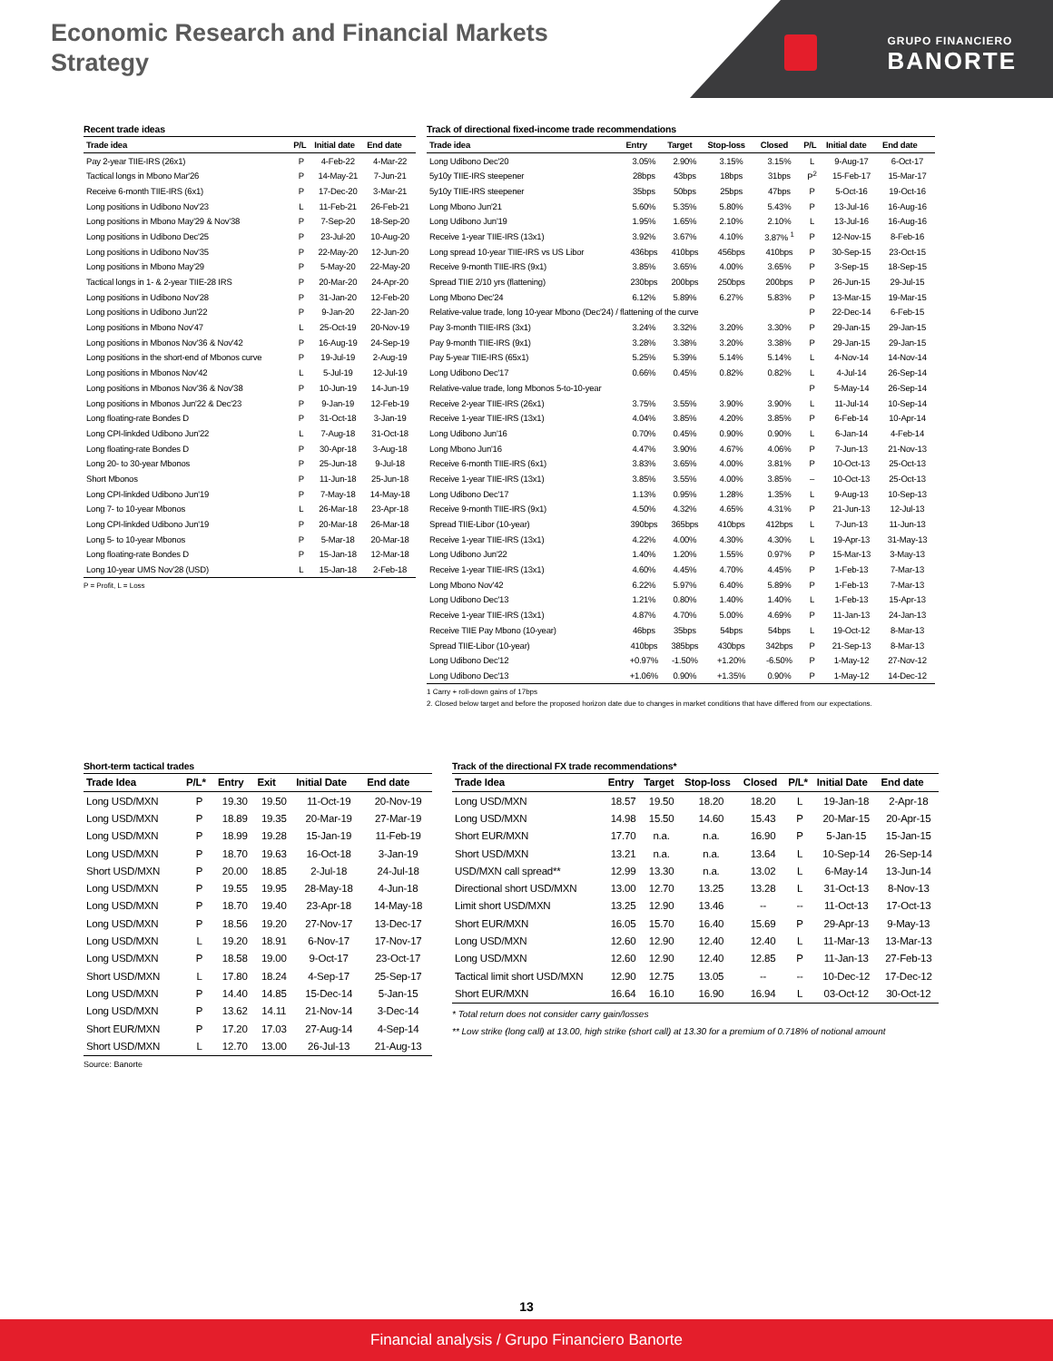Economic Research and Financial Markets
Strategy
GRUPO FINANCIERO
BANORTE
Recent trade ideas
| Trade idea | P/L | Initial date | End date |
| --- | --- | --- | --- |
| Pay 2-year TIIE-IRS (26x1) | P | 4-Feb-22 | 4-Mar-22 |
| Tactical longs in Mbono Mar'26 | P | 14-May-21 | 7-Jun-21 |
| Receive 6-month TIIE-IRS (6x1) | P | 17-Dec-20 | 3-Mar-21 |
| Long positions in Udibono Nov'23 | L | 11-Feb-21 | 26-Feb-21 |
| Long positions in Mbono May'29 & Nov'38 | P | 7-Sep-20 | 18-Sep-20 |
| Long positions in Udibono Dec'25 | P | 23-Jul-20 | 10-Aug-20 |
| Long positions in Udibono Nov'35 | P | 22-May-20 | 12-Jun-20 |
| Long positions in Mbono May'29 | P | 5-May-20 | 22-May-20 |
| Tactical longs in 1- & 2-year TIIE-28 IRS | P | 20-Mar-20 | 24-Apr-20 |
| Long positions in Udibono Nov'28 | P | 31-Jan-20 | 12-Feb-20 |
| Long positions in Udibono Jun'22 | P | 9-Jan-20 | 22-Jan-20 |
| Long positions in Mbono Nov'47 | L | 25-Oct-19 | 20-Nov-19 |
| Long positions in Mbonos Nov'36 & Nov'42 | P | 16-Aug-19 | 24-Sep-19 |
| Long positions in the short-end of Mbonos curve | P | 19-Jul-19 | 2-Aug-19 |
| Long positions in Mbonos Nov'42 | L | 5-Jul-19 | 12-Jul-19 |
| Long positions in Mbonos Nov'36 & Nov'38 | P | 10-Jun-19 | 14-Jun-19 |
| Long positions in Mbonos Jun'22 & Dec'23 | P | 9-Jan-19 | 12-Feb-19 |
| Long floating-rate Bondes D | P | 31-Oct-18 | 3-Jan-19 |
| Long CPI-linkded Udibono Jun'22 | L | 7-Aug-18 | 31-Oct-18 |
| Long floating-rate Bondes D | P | 30-Apr-18 | 3-Aug-18 |
| Long 20- to 30-year Mbonos | P | 25-Jun-18 | 9-Jul-18 |
| Short Mbonos | P | 11-Jun-18 | 25-Jun-18 |
| Long CPI-linkded Udibono Jun'19 | P | 7-May-18 | 14-May-18 |
| Long 7- to 10-year Mbonos | L | 26-Mar-18 | 23-Apr-18 |
| Long CPI-linkded Udibono Jun'19 | P | 20-Mar-18 | 26-Mar-18 |
| Long 5- to 10-year Mbonos | P | 5-Mar-18 | 20-Mar-18 |
| Long floating-rate Bondes D | P | 15-Jan-18 | 12-Mar-18 |
| Long 10-year UMS Nov'28 (USD) | L | 15-Jan-18 | 2-Feb-18 |
P = Profit, L = Loss
Track of directional fixed-income trade recommendations
| Trade idea | Entry | Target | Stop-loss | Closed | P/L | Initial date | End date |
| --- | --- | --- | --- | --- | --- | --- | --- |
| Long Udibono Dec'20 | 3.05% | 2.90% | 3.15% | 3.15% | L | 9-Aug-17 | 6-Oct-17 |
| 5y10y TIIE-IRS steepener | 28bps | 43bps | 18bps | 31bps | P<sup>2</sup> | 15-Feb-17 | 15-Mar-17 |
| 5y10y TIIE-IRS steepener | 35bps | 50bps | 25bps | 47bps | P | 5-Oct-16 | 19-Oct-16 |
| Long Mbono Jun'21 | 5.60% | 5.35% | 5.80% | 5.43% | P | 13-Jul-16 | 16-Aug-16 |
| Long Udibono Jun'19 | 1.95% | 1.65% | 2.10% | 2.10% | L | 13-Jul-16 | 16-Aug-16 |
| Receive 1-year TIIE-IRS (13x1) | 3.92% | 3.67% | 4.10% | 3.87% <sup>1</sup> | P | 12-Nov-15 | 8-Feb-16 |
| Long spread 10-year TIIE-IRS vs US Libor | 436bps | 410bps | 456bps | 410bps | P | 30-Sep-15 | 23-Oct-15 |
| Receive 9-month TIIE-IRS (9x1) | 3.85% | 3.65% | 4.00% | 3.65% | P | 3-Sep-15 | 18-Sep-15 |
| Spread TIIE 2/10 yrs (flattening) | 230bps | 200bps | 250bps | 200bps | P | 26-Jun-15 | 29-Jul-15 |
| Long Mbono Dec'24 | 6.12% | 5.89% | 6.27% | 5.83% | P | 13-Mar-15 | 19-Mar-15 |
| Relative-value trade, long 10-year Mbono (Dec'24) / flattening of the curve | | | | | P | 22-Dec-14 | 6-Feb-15 |
| Pay 3-month TIIE-IRS (3x1) | 3.24% | 3.32% | 3.20% | 3.30% | P | 29-Jan-15 | 29-Jan-15 |
| Pay 9-month TIIE-IRS (9x1) | 3.28% | 3.38% | 3.20% | 3.38% | P | 29-Jan-15 | 29-Jan-15 |
| Pay 5-year TIIE-IRS (65x1) | 5.25% | 5.39% | 5.14% | 5.14% | L | 4-Nov-14 | 14-Nov-14 |
| Long Udibono Dec'17 | 0.66% | 0.45% | 0.82% | 0.82% | L | 4-Jul-14 | 26-Sep-14 |
| Relative-value trade, long Mbonos 5-to-10-year | | | | | P | 5-May-14 | 26-Sep-14 |
| Receive 2-year TIIE-IRS (26x1) | 3.75% | 3.55% | 3.90% | 3.90% | L | 11-Jul-14 | 10-Sep-14 |
| Receive 1-year TIIE-IRS (13x1) | 4.04% | 3.85% | 4.20% | 3.85% | P | 6-Feb-14 | 10-Apr-14 |
| Long Udibono Jun'16 | 0.70% | 0.45% | 0.90% | 0.90% | L | 6-Jan-14 | 4-Feb-14 |
| Long Mbono Jun'16 | 4.47% | 3.90% | 4.67% | 4.06% | P | 7-Jun-13 | 21-Nov-13 |
| Receive 6-month TIIE-IRS (6x1) | 3.83% | 3.65% | 4.00% | 3.81% | P | 10-Oct-13 | 25-Oct-13 |
| Receive 1-year TIIE-IRS (13x1) | 3.85% | 3.55% | 4.00% | 3.85% | – | 10-Oct-13 | 25-Oct-13 |
| Long Udibono Dec'17 | 1.13% | 0.95% | 1.28% | 1.35% | L | 9-Aug-13 | 10-Sep-13 |
| Receive 9-month TIIE-IRS (9x1) | 4.50% | 4.32% | 4.65% | 4.31% | P | 21-Jun-13 | 12-Jul-13 |
| Spread TIIE-Libor (10-year) | 390bps | 365bps | 410bps | 412bps | L | 7-Jun-13 | 11-Jun-13 |
| Receive 1-year TIIE-IRS (13x1) | 4.22% | 4.00% | 4.30% | 4.30% | L | 19-Apr-13 | 31-May-13 |
| Long Udibono Jun'22 | 1.40% | 1.20% | 1.55% | 0.97% | P | 15-Mar-13 | 3-May-13 |
| Receive 1-year TIIE-IRS (13x1) | 4.60% | 4.45% | 4.70% | 4.45% | P | 1-Feb-13 | 7-Mar-13 |
| Long Mbono Nov'42 | 6.22% | 5.97% | 6.40% | 5.89% | P | 1-Feb-13 | 7-Mar-13 |
| Long Udibono Dec'13 | 1.21% | 0.80% | 1.40% | 1.40% | L | 1-Feb-13 | 15-Apr-13 |
| Receive 1-year TIIE-IRS (13x1) | 4.87% | 4.70% | 5.00% | 4.69% | P | 11-Jan-13 | 24-Jan-13 |
| Receive TIIE Pay Mbono (10-year) | 46bps | 35bps | 54bps | 54bps | L | 19-Oct-12 | 8-Mar-13 |
| Spread TIIE-Libor (10-year) | 410bps | 385bps | 430bps | 342bps | P | 21-Sep-13 | 8-Mar-13 |
| Long Udibono Dec'12 | +0.97% | -1.50% | +1.20% | -6.50% | P | 1-May-12 | 27-Nov-12 |
| Long Udibono Dec'13 | +1.06% | 0.90% | +1.35% | 0.90% | P | 1-May-12 | 14-Dec-12 |
1 Carry + roll-down gains of 17bps
2. Closed below target and before the proposed horizon date due to changes in market conditions that have differed from our expectations.
Short-term tactical trades
| Trade Idea | P/L* | Entry | Exit | Initial Date | End date |
| --- | --- | --- | --- | --- | --- |
| Long USD/MXN | P | 19.30 | 19.50 | 11-Oct-19 | 20-Nov-19 |
| Long USD/MXN | P | 18.89 | 19.35 | 20-Mar-19 | 27-Mar-19 |
| Long USD/MXN | P | 18.99 | 19.28 | 15-Jan-19 | 11-Feb-19 |
| Long USD/MXN | P | 18.70 | 19.63 | 16-Oct-18 | 3-Jan-19 |
| Short USD/MXN | P | 20.00 | 18.85 | 2-Jul-18 | 24-Jul-18 |
| Long USD/MXN | P | 19.55 | 19.95 | 28-May-18 | 4-Jun-18 |
| Long USD/MXN | P | 18.70 | 19.40 | 23-Apr-18 | 14-May-18 |
| Long USD/MXN | P | 18.56 | 19.20 | 27-Nov-17 | 13-Dec-17 |
| Long USD/MXN | L | 19.20 | 18.91 | 6-Nov-17 | 17-Nov-17 |
| Long USD/MXN | P | 18.58 | 19.00 | 9-Oct-17 | 23-Oct-17 |
| Short USD/MXN | L | 17.80 | 18.24 | 4-Sep-17 | 25-Sep-17 |
| Long USD/MXN | P | 14.40 | 14.85 | 15-Dec-14 | 5-Jan-15 |
| Long USD/MXN | P | 13.62 | 14.11 | 21-Nov-14 | 3-Dec-14 |
| Short EUR/MXN | P | 17.20 | 17.03 | 27-Aug-14 | 4-Sep-14 |
| Short USD/MXN | L | 12.70 | 13.00 | 26-Jul-13 | 21-Aug-13 |
Source: Banorte
Track of the directional FX trade recommendations*
| Trade Idea | Entry | Target | Stop-loss | Closed | P/L* | Initial Date | End date |
| --- | --- | --- | --- | --- | --- | --- | --- |
| Long USD/MXN | 18.57 | 19.50 | 18.20 | 18.20 | L | 19-Jan-18 | 2-Apr-18 |
| Long USD/MXN | 14.98 | 15.50 | 14.60 | 15.43 | P | 20-Mar-15 | 20-Apr-15 |
| Short EUR/MXN | 17.70 | n.a. | n.a. | 16.90 | P | 5-Jan-15 | 15-Jan-15 |
| Short USD/MXN | 13.21 | n.a. | n.a. | 13.64 | L | 10-Sep-14 | 26-Sep-14 |
| USD/MXN call spread** | 12.99 | 13.30 | n.a. | 13.02 | L | 6-May-14 | 13-Jun-14 |
| Directional short USD/MXN | 13.00 | 12.70 | 13.25 | 13.28 | L | 31-Oct-13 | 8-Nov-13 |
| Limit short USD/MXN | 13.25 | 12.90 | 13.46 | -- | -- | 11-Oct-13 | 17-Oct-13 |
| Short EUR/MXN | 16.05 | 15.70 | 16.40 | 15.69 | P | 29-Apr-13 | 9-May-13 |
| Long USD/MXN | 12.60 | 12.90 | 12.40 | 12.40 | L | 11-Mar-13 | 13-Mar-13 |
| Long USD/MXN | 12.60 | 12.90 | 12.40 | 12.85 | P | 11-Jan-13 | 27-Feb-13 |
| Tactical limit short USD/MXN | 12.90 | 12.75 | 13.05 | -- | -- | 10-Dec-12 | 17-Dec-12 |
| Short EUR/MXN | 16.64 | 16.10 | 16.90 | 16.94 | L | 03-Oct-12 | 30-Oct-12 |
* Total return does not consider carry gain/losses
** Low strike (long call) at 13.00, high strike (short call) at 13.30 for a premium of 0.718% of notional amount
13
Financial analysis / Grupo Financiero Banorte